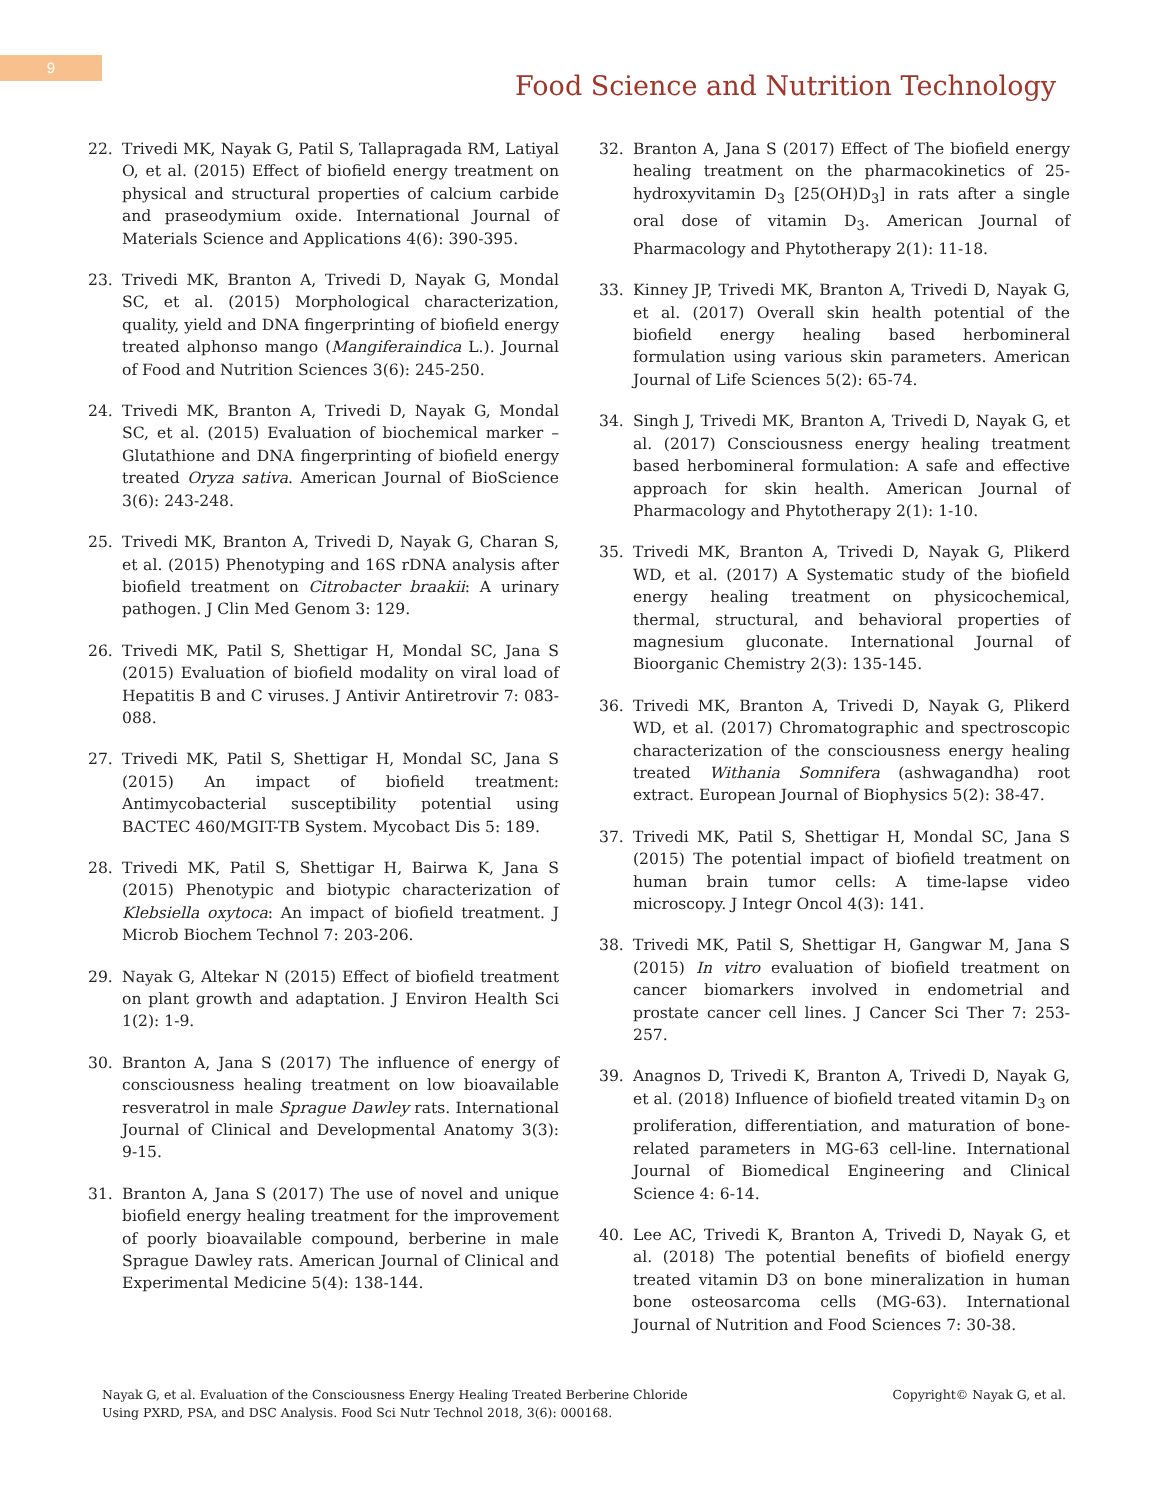9
Food Science and Nutrition Technology
22. Trivedi MK, Nayak G, Patil S, Tallapragada RM, Latiyal O, et al. (2015) Effect of biofield energy treatment on physical and structural properties of calcium carbide and praseodymium oxide. International Journal of Materials Science and Applications 4(6): 390-395.
23. Trivedi MK, Branton A, Trivedi D, Nayak G, Mondal SC, et al. (2015) Morphological characterization, quality, yield and DNA fingerprinting of biofield energy treated alphonso mango (Mangiferaindica L.). Journal of Food and Nutrition Sciences 3(6): 245-250.
24. Trivedi MK, Branton A, Trivedi D, Nayak G, Mondal SC, et al. (2015) Evaluation of biochemical marker – Glutathione and DNA fingerprinting of biofield energy treated Oryza sativa. American Journal of BioScience 3(6): 243-248.
25. Trivedi MK, Branton A, Trivedi D, Nayak G, Charan S, et al. (2015) Phenotyping and 16S rDNA analysis after biofield treatment on Citrobacter braakii: A urinary pathogen. J Clin Med Genom 3: 129.
26. Trivedi MK, Patil S, Shettigar H, Mondal SC, Jana S (2015) Evaluation of biofield modality on viral load of Hepatitis B and C viruses. J Antivir Antiretrovir 7: 083-088.
27. Trivedi MK, Patil S, Shettigar H, Mondal SC, Jana S (2015) An impact of biofield treatment: Antimycobacterial susceptibility potential using BACTEC 460/MGIT-TB System. Mycobact Dis 5: 189.
28. Trivedi MK, Patil S, Shettigar H, Bairwa K, Jana S (2015) Phenotypic and biotypic characterization of Klebsiella oxytoca: An impact of biofield treatment. J Microb Biochem Technol 7: 203-206.
29. Nayak G, Altekar N (2015) Effect of biofield treatment on plant growth and adaptation. J Environ Health Sci 1(2): 1-9.
30. Branton A, Jana S (2017) The influence of energy of consciousness healing treatment on low bioavailable resveratrol in male Sprague Dawley rats. International Journal of Clinical and Developmental Anatomy 3(3): 9-15.
31. Branton A, Jana S (2017) The use of novel and unique biofield energy healing treatment for the improvement of poorly bioavailable compound, berberine in male Sprague Dawley rats. American Journal of Clinical and Experimental Medicine 5(4): 138-144.
32. Branton A, Jana S (2017) Effect of The biofield energy healing treatment on the pharmacokinetics of 25-hydroxyvitamin D<sub>3</sub> [25(OH)D<sub>3</sub>] in rats after a single oral dose of vitamin D<sub>3</sub>. American Journal of Pharmacology and Phytotherapy 2(1): 11-18.
33. Kinney JP, Trivedi MK, Branton A, Trivedi D, Nayak G, et al. (2017) Overall skin health potential of the biofield energy healing based herbomineral formulation using various skin parameters. American Journal of Life Sciences 5(2): 65-74.
34. Singh J, Trivedi MK, Branton A, Trivedi D, Nayak G, et al. (2017) Consciousness energy healing treatment based herbomineral formulation: A safe and effective approach for skin health. American Journal of Pharmacology and Phytotherapy 2(1): 1-10.
35. Trivedi MK, Branton A, Trivedi D, Nayak G, Plikerd WD, et al. (2017) A Systematic study of the biofield energy healing treatment on physicochemical, thermal, structural, and behavioral properties of magnesium gluconate. International Journal of Bioorganic Chemistry 2(3): 135-145.
36. Trivedi MK, Branton A, Trivedi D, Nayak G, Plikerd WD, et al. (2017) Chromatographic and spectroscopic characterization of the consciousness energy healing treated Withania Somnifera (ashwagandha) root extract. European Journal of Biophysics 5(2): 38-47.
37. Trivedi MK, Patil S, Shettigar H, Mondal SC, Jana S (2015) The potential impact of biofield treatment on human brain tumor cells: A time-lapse video microscopy. J Integr Oncol 4(3): 141.
38. Trivedi MK, Patil S, Shettigar H, Gangwar M, Jana S (2015) In vitro evaluation of biofield treatment on cancer biomarkers involved in endometrial and prostate cancer cell lines. J Cancer Sci Ther 7: 253-257.
39. Anagnos D, Trivedi K, Branton A, Trivedi D, Nayak G, et al. (2018) Influence of biofield treated vitamin D<sub>3</sub> on proliferation, differentiation, and maturation of bone-related parameters in MG-63 cell-line. International Journal of Biomedical Engineering and Clinical Science 4: 6-14.
40. Lee AC, Trivedi K, Branton A, Trivedi D, Nayak G, et al. (2018) The potential benefits of biofield energy treated vitamin D3 on bone mineralization in human bone osteosarcoma cells (MG-63). International Journal of Nutrition and Food Sciences 7: 30-38.
Nayak G, et al. Evaluation of the Consciousness Energy Healing Treated Berberine Chloride
Using PXRD, PSA, and DSC Analysis. Food Sci Nutr Technol 2018, 3(6): 000168.
Copyright© Nayak G, et al.